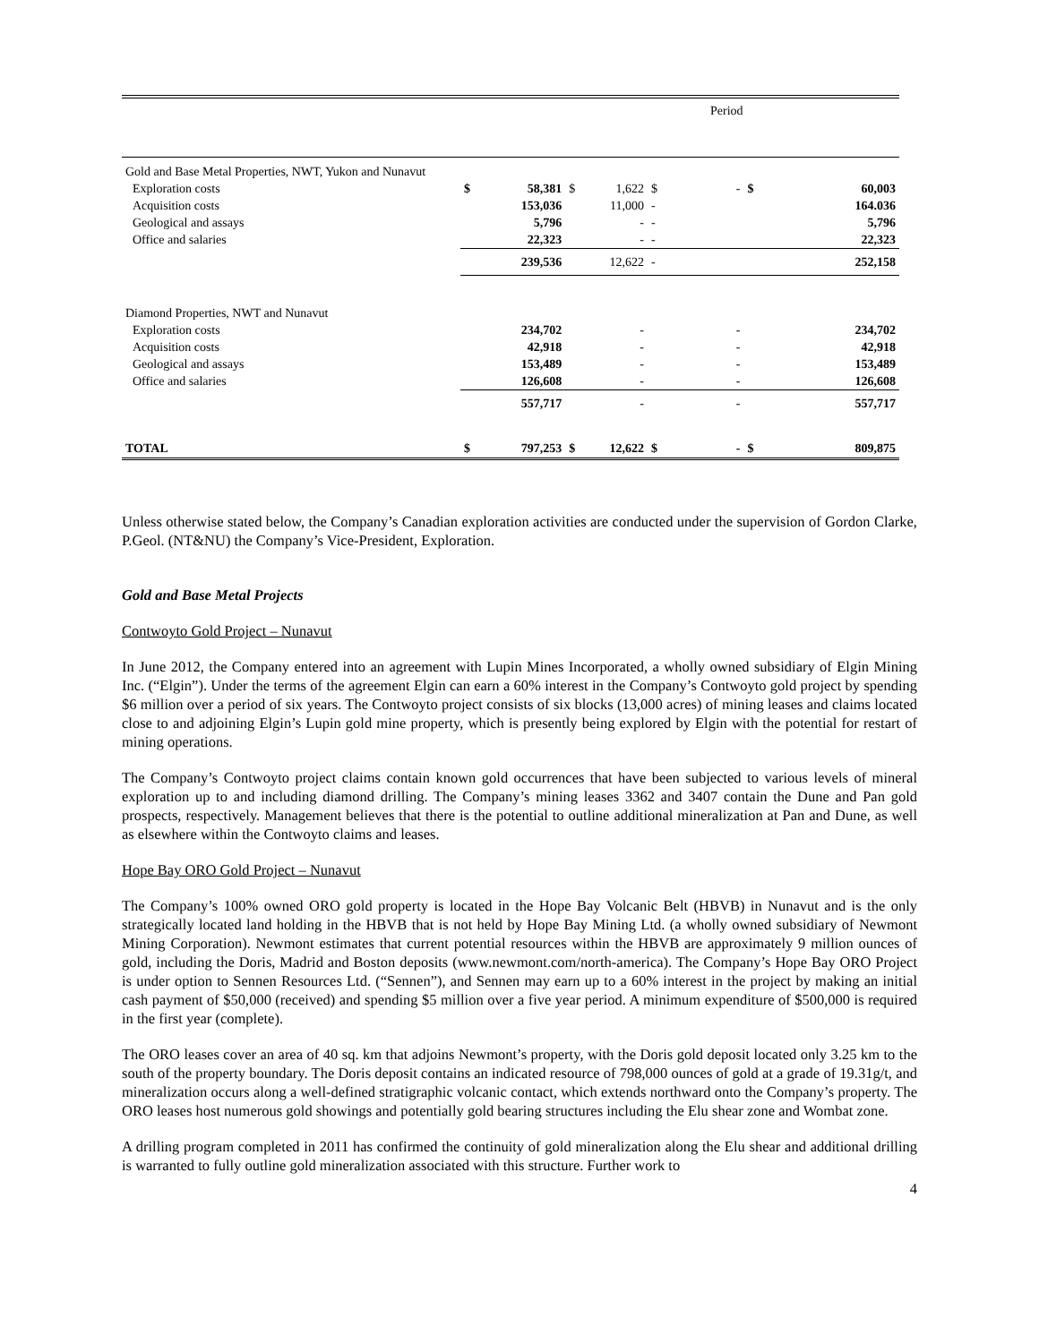| | | | | Period | | |
| Gold and Base Metal Properties, NWT, Yukon and Nunavut | | | | | | |
| Exploration costs | $ | 58,381 | $ 1,622 | $ - | $ | 60,003 |
| Acquisition costs | | 153,036 | 11,000 | - | | 164.036 |
| Geological and assays | | 5,796 | - | - | | 5,796 |
| Office and salaries | | 22,323 | - | - | | 22,323 |
| | | 239,536 | 12,622 | - | | 252,158 |
| Diamond Properties, NWT and Nunavut | | | | | | |
| Exploration costs | | 234,702 | - | - | | 234,702 |
| Acquisition costs | | 42,918 | - | - | | 42,918 |
| Geological and assays | | 153,489 | - | - | | 153,489 |
| Office and salaries | | 126,608 | - | - | | 126,608 |
| | | 557,717 | - | - | | 557,717 |
| TOTAL | $ | 797,253 | $ 12,622 | $ - | $ | 809,875 |
Unless otherwise stated below, the Company’s Canadian exploration activities are conducted under the supervision of Gordon Clarke, P.Geol. (NT&NU) the Company’s Vice-President, Exploration.
Gold and Base Metal Projects
Contwoyto Gold Project – Nunavut
In June 2012, the Company entered into an agreement with Lupin Mines Incorporated, a wholly owned subsidiary of Elgin Mining Inc. (“Elgin”). Under the terms of the agreement Elgin can earn a 60% interest in the Company’s Contwoyto gold project by spending $6 million over a period of six years. The Contwoyto project consists of six blocks (13,000 acres) of mining leases and claims located close to and adjoining Elgin’s Lupin gold mine property, which is presently being explored by Elgin with the potential for restart of mining operations.
The Company’s Contwoyto project claims contain known gold occurrences that have been subjected to various levels of mineral exploration up to and including diamond drilling. The Company’s mining leases 3362 and 3407 contain the Dune and Pan gold prospects, respectively. Management believes that there is the potential to outline additional mineralization at Pan and Dune, as well as elsewhere within the Contwoyto claims and leases.
Hope Bay ORO Gold Project – Nunavut
The Company’s 100% owned ORO gold property is located in the Hope Bay Volcanic Belt (HBVB) in Nunavut and is the only strategically located land holding in the HBVB that is not held by Hope Bay Mining Ltd. (a wholly owned subsidiary of Newmont Mining Corporation). Newmont estimates that current potential resources within the HBVB are approximately 9 million ounces of gold, including the Doris, Madrid and Boston deposits (www.newmont.com/north-america). The Company’s Hope Bay ORO Project is under option to Sennen Resources Ltd. (“Sennen”), and Sennen may earn up to a 60% interest in the project by making an initial cash payment of $50,000 (received) and spending $5 million over a five year period. A minimum expenditure of $500,000 is required in the first year (complete).
The ORO leases cover an area of 40 sq. km that adjoins Newmont’s property, with the Doris gold deposit located only 3.25 km to the south of the property boundary. The Doris deposit contains an indicated resource of 798,000 ounces of gold at a grade of 19.31g/t, and mineralization occurs along a well-defined stratigraphic volcanic contact, which extends northward onto the Company’s property. The ORO leases host numerous gold showings and potentially gold bearing structures including the Elu shear zone and Wombat zone.
A drilling program completed in 2011 has confirmed the continuity of gold mineralization along the Elu shear and additional drilling is warranted to fully outline gold mineralization associated with this structure. Further work to
4